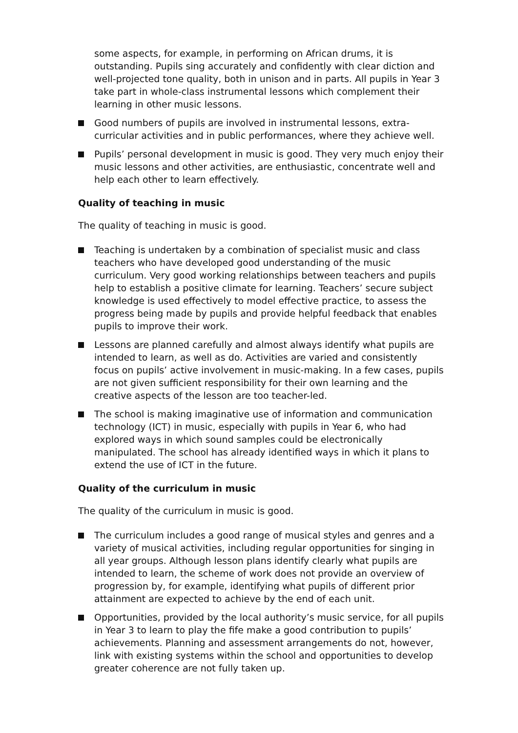some aspects, for example, in performing on African drums, it is outstanding. Pupils sing accurately and confidently with clear diction and well-projected tone quality, both in unison and in parts. All pupils in Year 3 take part in whole-class instrumental lessons which complement their learning in other music lessons.
Good numbers of pupils are involved in instrumental lessons, extra-curricular activities and in public performances, where they achieve well.
Pupils’ personal development in music is good. They very much enjoy their music lessons and other activities, are enthusiastic, concentrate well and help each other to learn effectively.
Quality of teaching in music
The quality of teaching in music is good.
Teaching is undertaken by a combination of specialist music and class teachers who have developed good understanding of the music curriculum. Very good working relationships between teachers and pupils help to establish a positive climate for learning. Teachers’ secure subject knowledge is used effectively to model effective practice, to assess the progress being made by pupils and provide helpful feedback that enables pupils to improve their work.
Lessons are planned carefully and almost always identify what pupils are intended to learn, as well as do. Activities are varied and consistently focus on pupils’ active involvement in music-making. In a few cases, pupils are not given sufficient responsibility for their own learning and the creative aspects of the lesson are too teacher-led.
The school is making imaginative use of information and communication technology (ICT) in music, especially with pupils in Year 6, who had explored ways in which sound samples could be electronically manipulated. The school has already identified ways in which it plans to extend the use of ICT in the future.
Quality of the curriculum in music
The quality of the curriculum in music is good.
The curriculum includes a good range of musical styles and genres and a variety of musical activities, including regular opportunities for singing in all year groups. Although lesson plans identify clearly what pupils are intended to learn, the scheme of work does not provide an overview of progression by, for example, identifying what pupils of different prior attainment are expected to achieve by the end of each unit.
Opportunities, provided by the local authority’s music service, for all pupils in Year 3 to learn to play the fife make a good contribution to pupils’ achievements. Planning and assessment arrangements do not, however, link with existing systems within the school and opportunities to develop greater coherence are not fully taken up.